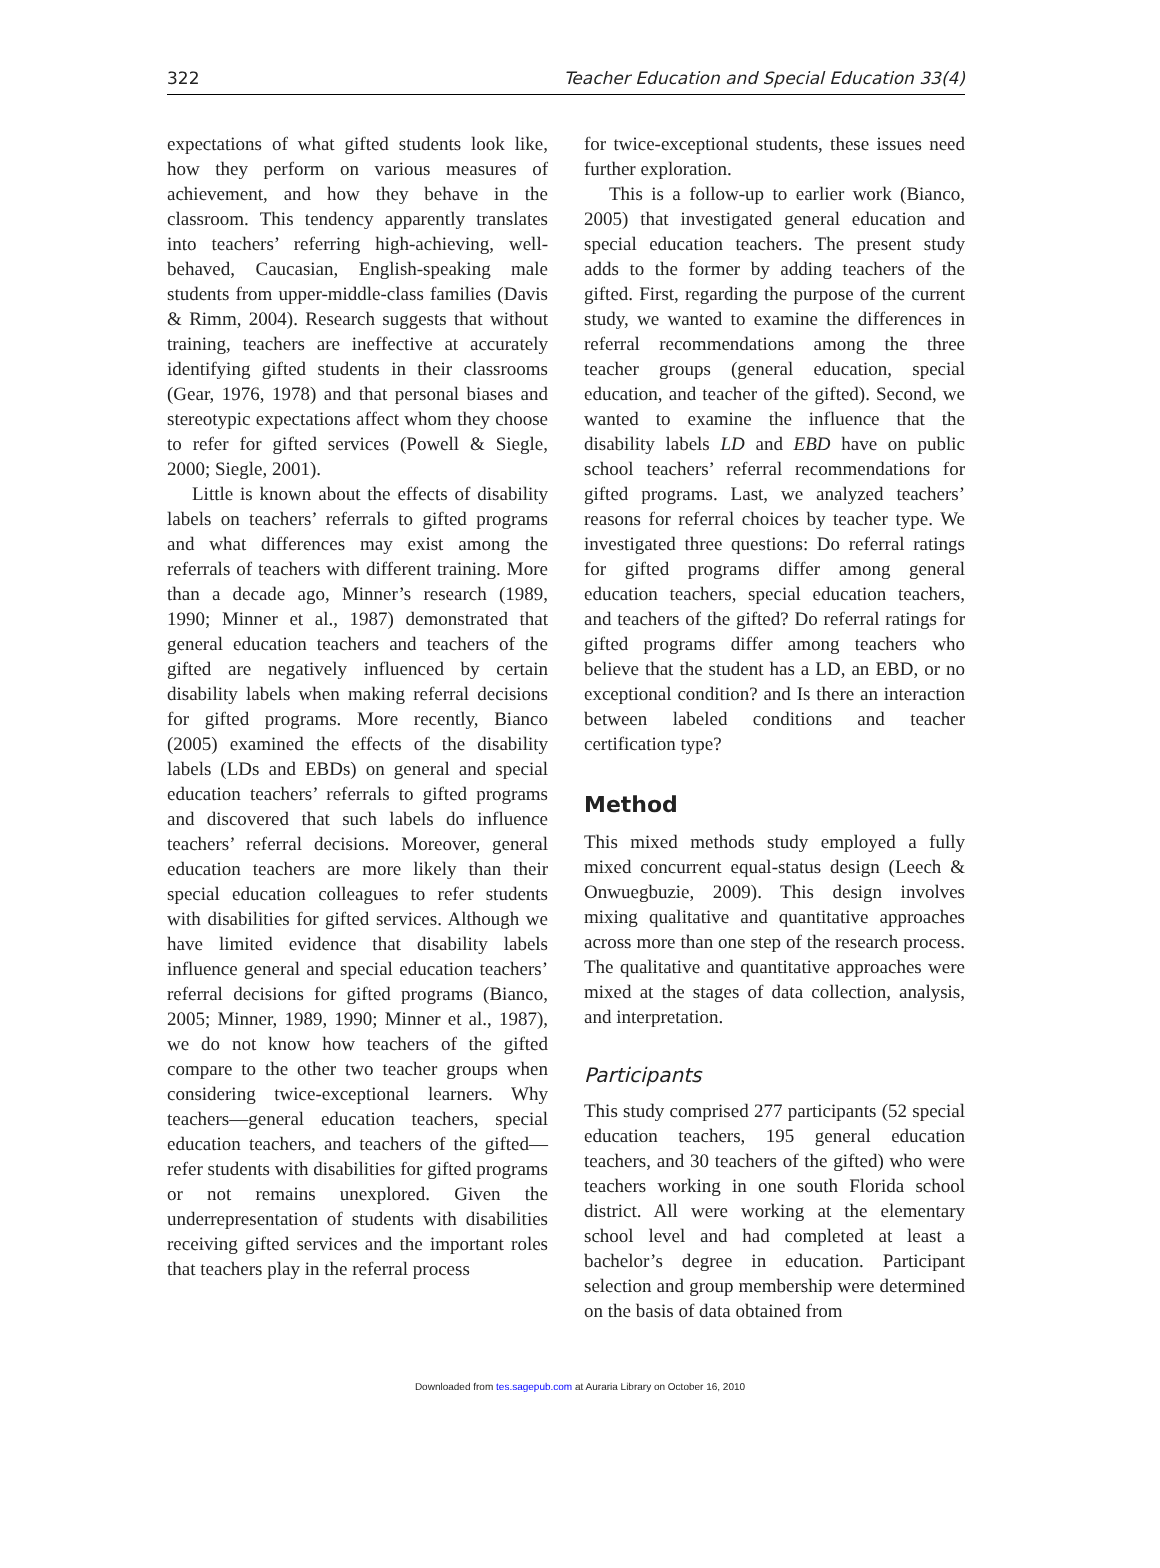322 Teacher Education and Special Education 33(4)
expectations of what gifted students look like, how they perform on various measures of achievement, and how they behave in the classroom. This tendency apparently translates into teachers’ referring high-achieving, well-behaved, Caucasian, English-speaking male students from upper-middle-class families (Davis & Rimm, 2004). Research suggests that without training, teachers are ineffective at accurately identifying gifted students in their classrooms (Gear, 1976, 1978) and that personal biases and stereotypic expectations affect whom they choose to refer for gifted services (Powell & Siegle, 2000; Siegle, 2001).
Little is known about the effects of disability labels on teachers’ referrals to gifted programs and what differences may exist among the referrals of teachers with different training. More than a decade ago, Minner’s research (1989, 1990; Minner et al., 1987) demonstrated that general education teachers and teachers of the gifted are negatively influenced by certain disability labels when making referral decisions for gifted programs. More recently, Bianco (2005) examined the effects of the disability labels (LDs and EBDs) on general and special education teachers’ referrals to gifted programs and discovered that such labels do influence teachers’ referral decisions. Moreover, general education teachers are more likely than their special education colleagues to refer students with disabilities for gifted services. Although we have limited evidence that disability labels influence general and special education teachers’ referral decisions for gifted programs (Bianco, 2005; Minner, 1989, 1990; Minner et al., 1987), we do not know how teachers of the gifted compare to the other two teacher groups when considering twice-exceptional learners. Why teachers—general education teachers, special education teachers, and teachers of the gifted—refer students with disabilities for gifted programs or not remains unexplored. Given the underrepresentation of students with disabilities receiving gifted services and the important roles that teachers play in the referral process
for twice-exceptional students, these issues need further exploration.
This is a follow-up to earlier work (Bianco, 2005) that investigated general education and special education teachers. The present study adds to the former by adding teachers of the gifted. First, regarding the purpose of the current study, we wanted to examine the differences in referral recommendations among the three teacher groups (general education, special education, and teacher of the gifted). Second, we wanted to examine the influence that the disability labels LD and EBD have on public school teachers’ referral recommendations for gifted programs. Last, we analyzed teachers’ reasons for referral choices by teacher type. We investigated three questions: Do referral ratings for gifted programs differ among general education teachers, special education teachers, and teachers of the gifted? Do referral ratings for gifted programs differ among teachers who believe that the student has a LD, an EBD, or no exceptional condition? and Is there an interaction between labeled conditions and teacher certification type?
Method
This mixed methods study employed a fully mixed concurrent equal-status design (Leech & Onwuegbuzie, 2009). This design involves mixing qualitative and quantitative approaches across more than one step of the research process. The qualitative and quantitative approaches were mixed at the stages of data collection, analysis, and interpretation.
Participants
This study comprised 277 participants (52 special education teachers, 195 general education teachers, and 30 teachers of the gifted) who were teachers working in one south Florida school district. All were working at the elementary school level and had completed at least a bachelor’s degree in education. Participant selection and group membership were determined on the basis of data obtained from
Downloaded from tes.sagepub.com at Auraria Library on October 16, 2010